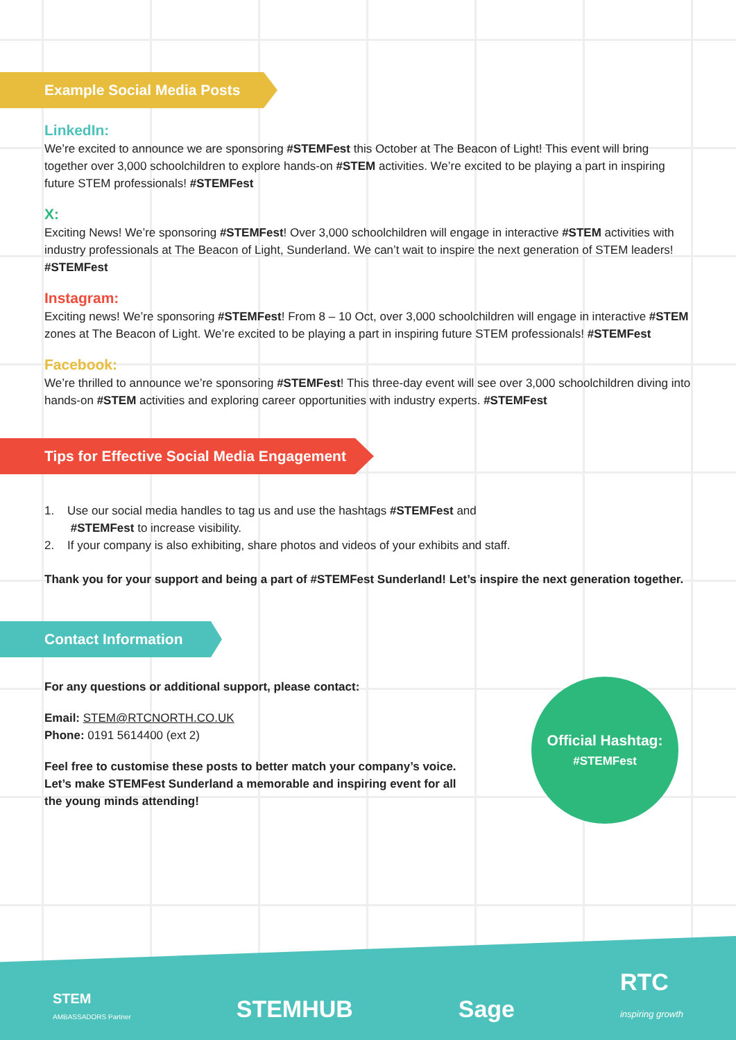Example Social Media Posts
LinkedIn:
We’re excited to announce we are sponsoring #STEMFest this October at The Beacon of Light! This event will bring together over 3,000 schoolchildren to explore hands-on #STEM activities. We’re excited to be playing a part in inspiring future STEM professionals! #STEMFest
X:
Exciting News! We’re sponsoring #STEMFest! Over 3,000 schoolchildren will engage in interactive #STEM activities with industry professionals at The Beacon of Light, Sunderland. We can’t wait to inspire the next generation of STEM leaders! #STEMFest
Instagram:
Exciting news! We’re sponsoring #STEMFest! From 8 – 10 Oct, over 3,000 schoolchildren will engage in interactive #STEM zones at The Beacon of Light. We’re excited to be playing a part in inspiring future STEM professionals! #STEMFest
Facebook:
We’re thrilled to announce we’re sponsoring #STEMFest! This three-day event will see over 3,000 schoolchildren diving into hands-on #STEM activities and exploring career opportunities with industry experts. #STEMFest
Tips for Effective Social Media Engagement
1. Use our social media handles to tag us and use the hashtags #STEMFest and
#STEMFest to increase visibility.
2. If your company is also exhibiting, share photos and videos of your exhibits and staff.
Thank you for your support and being a part of #STEMFest Sunderland! Let’s inspire the next generation together.
Contact Information
For any questions or additional support, please contact:
Email: STEM@RTCNORTH.CO.UK
Phone: 0191 5614400 (ext 2)
Feel free to customise these posts to better match your company’s voice. Let’s make STEMFest Sunderland a memorable and inspiring event for all the young minds attending!
Official Hashtag:
#STEMFest
STEM
AMBASSADORS Partner
STEMHUB
Sage
RTC
inspiring growth